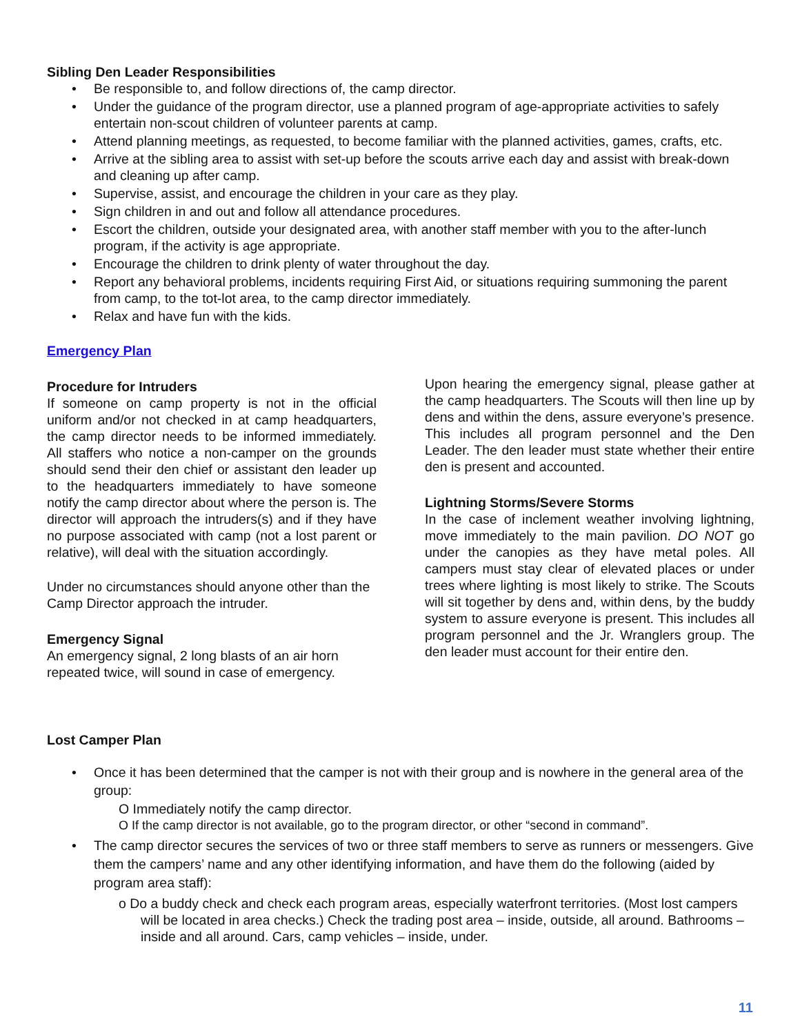Sibling Den Leader Responsibilities
• Be responsible to, and follow directions of, the camp director.
• Under the guidance of the program director, use a planned program of age-appropriate activities to safely entertain non-scout children of volunteer parents at camp.
• Attend planning meetings, as requested, to become familiar with the planned activities, games, crafts, etc.
• Arrive at the sibling area to assist with set-up before the scouts arrive each day and assist with break-down and cleaning up after camp.
• Supervise, assist, and encourage the children in your care as they play.
• Sign children in and out and follow all attendance procedures.
• Escort the children, outside your designated area, with another staff member with you to the after-lunch program, if the activity is age appropriate.
• Encourage the children to drink plenty of water throughout the day.
• Report any behavioral problems, incidents requiring First Aid, or situations requiring summoning the parent from camp, to the tot-lot area, to the camp director immediately.
• Relax and have fun with the kids.
Emergency Plan
Procedure for Intruders
If someone on camp property is not in the official uniform and/or not checked in at camp headquarters, the camp director needs to be informed immediately. All staffers who notice a non-camper on the grounds should send their den chief or assistant den leader up to the headquarters immediately to have someone notify the camp director about where the person is. The director will approach the intruders(s) and if they have no purpose associated with camp (not a lost parent or relative), will deal with the situation accordingly.
Under no circumstances should anyone other than the Camp Director approach the intruder.
Emergency Signal
An emergency signal, 2 long blasts of an air horn repeated twice, will sound in case of emergency.
Upon hearing the emergency signal, please gather at the camp headquarters. The Scouts will then line up by dens and within the dens, assure everyone’s presence. This includes all program personnel and the Den Leader. The den leader must state whether their entire den is present and accounted.
Lightning Storms/Severe Storms
In the case of inclement weather involving lightning, move immediately to the main pavilion. DO NOT go under the canopies as they have metal poles. All campers must stay clear of elevated places or under trees where lighting is most likely to strike. The Scouts will sit together by dens and, within dens, by the buddy system to assure everyone is present. This includes all program personnel and the Jr. Wranglers group. The den leader must account for their entire den.
Lost Camper Plan
• Once it has been determined that the camper is not with their group and is nowhere in the general area of the group:
O Immediately notify the camp director.
O If the camp director is not available, go to the program director, or other “second in command”.
• The camp director secures the services of two or three staff members to serve as runners or messengers. Give them the campers’ name and any other identifying information, and have them do the following (aided by program area staff):
o Do a buddy check and check each program areas, especially waterfront territories. (Most lost campers will be located in area checks.) Check the trading post area – inside, outside, all around. Bathrooms – inside and all around. Cars, camp vehicles – inside, under.
11